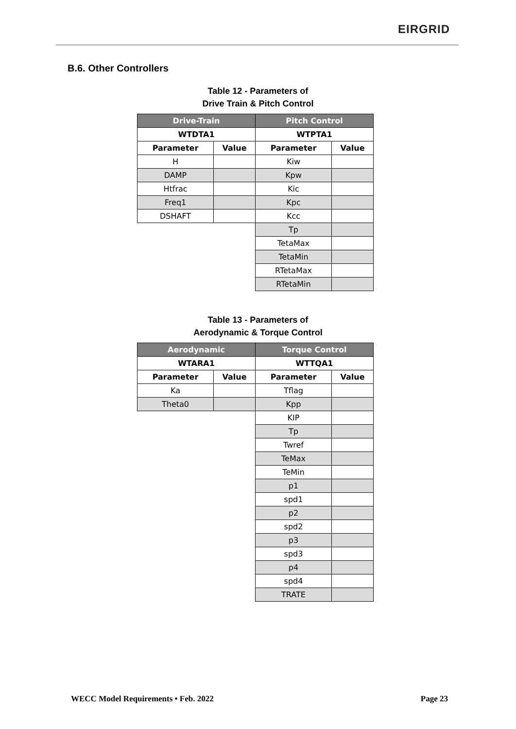EIRGRID
B.6. Other Controllers
Table 12 - Parameters of
Drive Train & Pitch Control
| Drive-Train | | Pitch Control | |
| --- | --- | --- | --- |
| WTDTA1 | | WTPTA1 | |
| Parameter | Value | Parameter | Value |
| H | | Kiw | |
| DAMP | | Kpw | |
| Htfrac | | Kic | |
| Freq1 | | Kpc | |
| DSHAFT | | Kcc | |
| | | Tp | |
| | | TetaMax | |
| | | TetaMin | |
| | | RTetaMax | |
| | | RTetaMin | |
Table 13 - Parameters of
Aerodynamic & Torque Control
| Aerodynamic | | Torque Control | |
| --- | --- | --- | --- |
| WTARA1 | | WTTQA1 | |
| Parameter | Value | Parameter | Value |
| Ka | | Tflag | |
| Theta0 | | Kpp | |
| | | KIP | |
| | | Tp | |
| | | Twref | |
| | | TeMax | |
| | | TeMin | |
| | | p1 | |
| | | spd1 | |
| | | p2 | |
| | | spd2 | |
| | | p3 | |
| | | spd3 | |
| | | p4 | |
| | | spd4 | |
| | | TRATE | |
WECC Model Requirements • Feb. 2022 Page 23